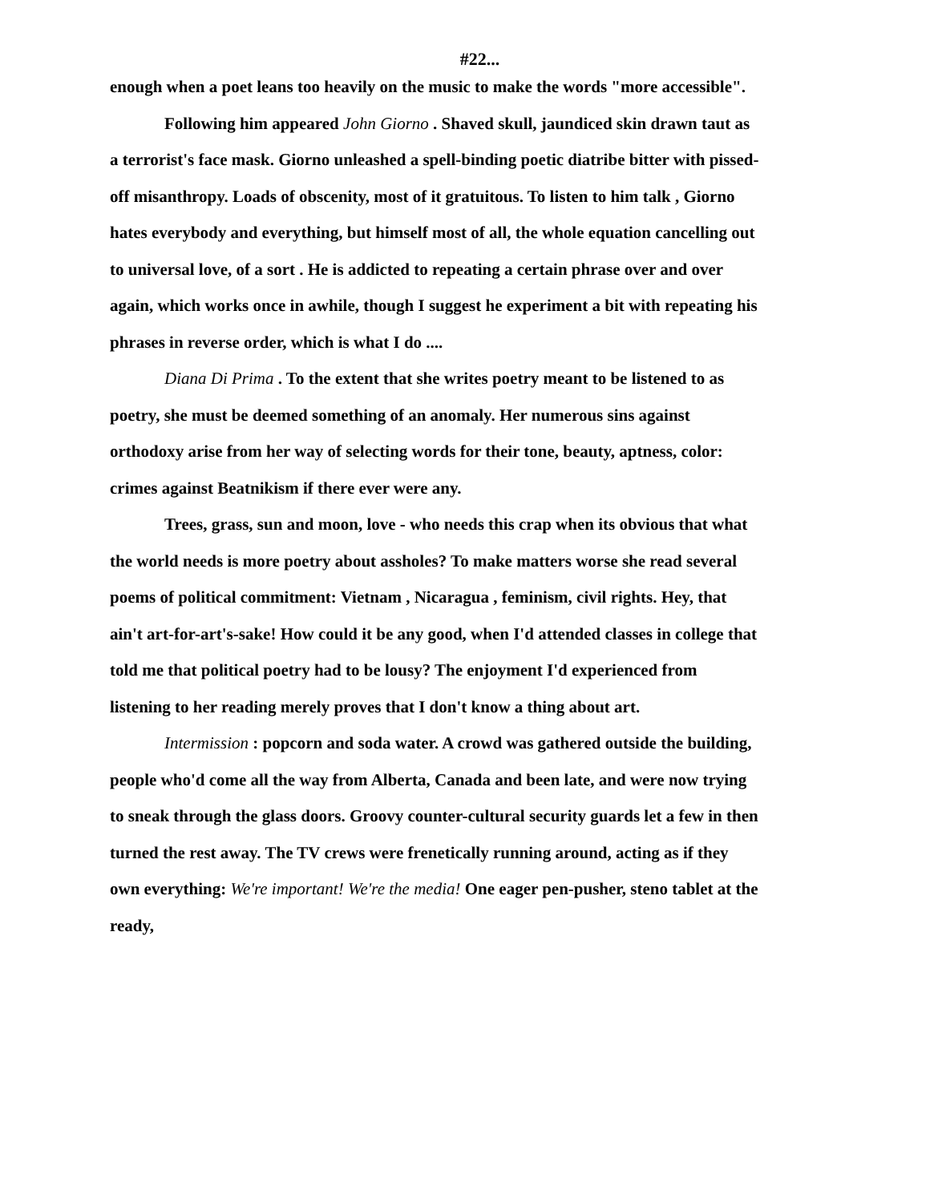#22...
enough when a poet leans too heavily on the music to make the words "more accessible".
Following him appeared John Giorno . Shaved skull, jaundiced skin drawn taut as a terrorist's face mask. Giorno unleashed a spell-binding poetic diatribe bitter with pissed-off misanthropy. Loads of obscenity, most of it gratuitous. To listen to him talk , Giorno hates everybody and everything, but himself most of all, the whole equation cancelling out to universal love, of a sort . He is addicted to repeating a certain phrase over and over again, which works once in awhile, though I suggest he experiment a bit with repeating his phrases in reverse order, which is what I do ....
Diana Di Prima . To the extent that she writes poetry meant to be listened to as poetry, she must be deemed something of an anomaly. Her numerous sins against orthodoxy arise from her way of selecting words for their tone, beauty, aptness, color: crimes against Beatnikism if there ever were any.
Trees, grass, sun and moon, love - who needs this crap when its obvious that what the world needs is more poetry about assholes? To make matters worse she read several poems of political commitment: Vietnam , Nicaragua , feminism, civil rights. Hey, that ain't art-for-art's-sake! How could it be any good, when I'd attended classes in college that told me that political poetry had to be lousy? The enjoyment I'd experienced from listening to her reading merely proves that I don't know a thing about art.
Intermission : popcorn and soda water. A crowd was gathered outside the building, people who'd come all the way from Alberta, Canada and been late, and were now trying to sneak through the glass doors. Groovy counter-cultural security guards let a few in then turned the rest away. The TV crews were frenetically running around, acting as if they own everything: We're important! We're the media! One eager pen-pusher, steno tablet at the ready,